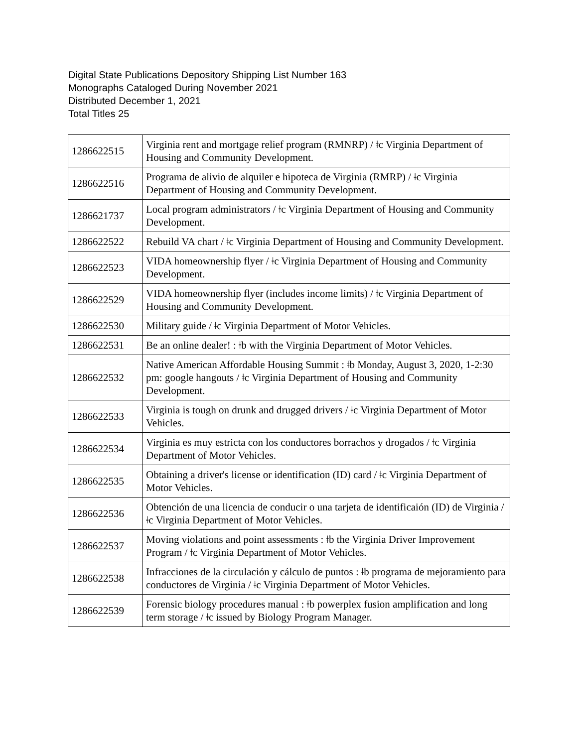Digital State Publications Depository Shipping List Number 163
Monographs Cataloged During November 2021
Distributed December 1, 2021
Total Titles 25
| 1286622515 | Virginia rent and mortgage relief program (RMNRP) / ǂc Virginia Department of Housing and Community Development. |
| 1286622516 | Programa de alivio de alquiler e hipoteca de Virginia (RMRP) / ǂc Virginia Department of Housing and Community Development. |
| 1286621737 | Local program administrators / ǂc Virginia Department of Housing and Community Development. |
| 1286622522 | Rebuild VA chart / ǂc Virginia Department of Housing and Community Development. |
| 1286622523 | VIDA homeownership flyer / ǂc Virginia Department of Housing and Community Development. |
| 1286622529 | VIDA homeownership flyer (includes income limits) / ǂc Virginia Department of Housing and Community Development. |
| 1286622530 | Military guide / ǂc Virginia Department of Motor Vehicles. |
| 1286622531 | Be an online dealer! : ǂb with the Virginia Department of Motor Vehicles. |
| 1286622532 | Native American Affordable Housing Summit : ǂb Monday, August 3, 2020, 1-2:30 pm: google hangouts / ǂc Virginia Department of Housing and Community Development. |
| 1286622533 | Virginia is tough on drunk and drugged drivers / ǂc Virginia Department of Motor Vehicles. |
| 1286622534 | Virginia es muy estricta con los conductores borrachos y drogados / ǂc Virginia Department of Motor Vehicles. |
| 1286622535 | Obtaining a driver's license or identification (ID) card / ǂc Virginia Department of Motor Vehicles. |
| 1286622536 | Obtención de una licencia de conducir o una tarjeta de identificaión (ID) de Virginia / ǂc Virginia Department of Motor Vehicles. |
| 1286622537 | Moving violations and point assessments : ǂb the Virginia Driver Improvement Program / ǂc Virginia Department of Motor Vehicles. |
| 1286622538 | Infracciones de la circulación y cálculo de puntos : ǂb programa de mejoramiento para conductores de Virginia / ǂc Virginia Department of Motor Vehicles. |
| 1286622539 | Forensic biology procedures manual : ǂb powerplex fusion amplification and long term storage / ǂc issued by Biology Program Manager. |